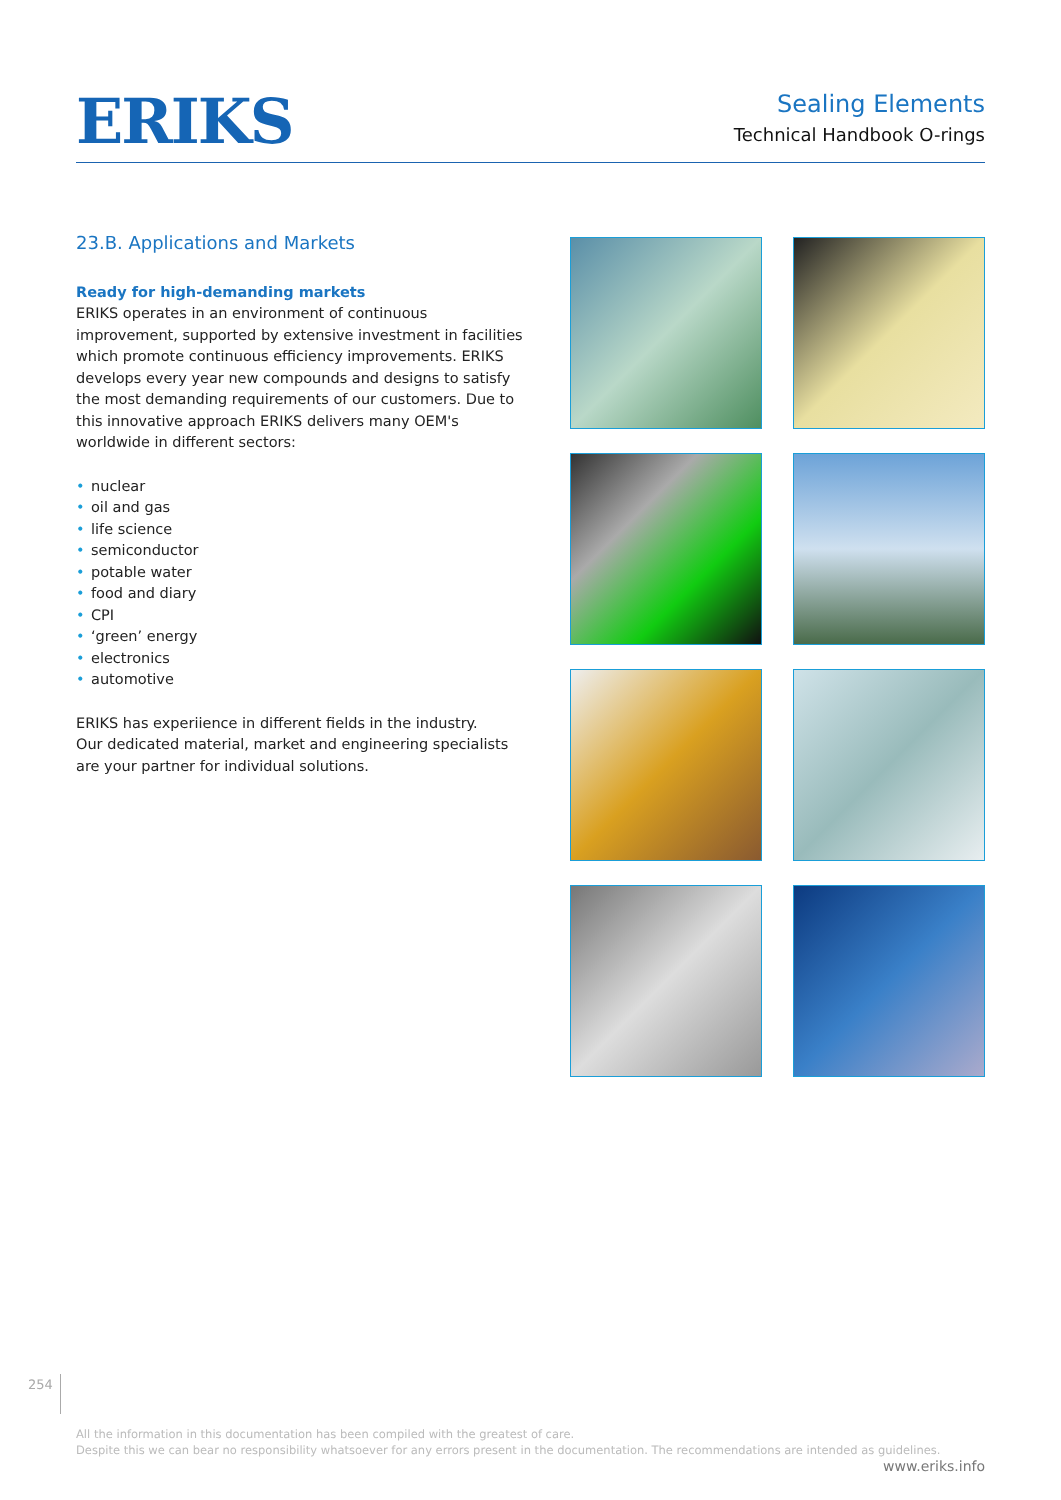ERIKS
Sealing Elements
Technical Handbook O-rings
23.B. Applications and Markets
Ready for high-demanding markets
ERIKS operates in an environment of continuous improvement, supported by extensive investment in facilities which promote continuous efficiency improvements. ERIKS develops every year new compounds and designs to satisfy the most demanding requirements of our customers. Due to this innovative approach ERIKS delivers many OEM's worldwide in different sectors:
• nuclear
• oil and gas
• life science
• semiconductor
• potable water
• food and diary
• CPI
• ‘green’ energy
• electronics
• automotive
ERIKS has experiience in different fields in the industry.
Our dedicated material, market and engineering specialists are your partner for individual solutions.
254
All the information in this documentation has been compiled with the greatest of care.
Despite this we can bear no responsibility whatsoever for any errors present in the documentation. The recommendations are intended as guidelines.
www.eriks.info